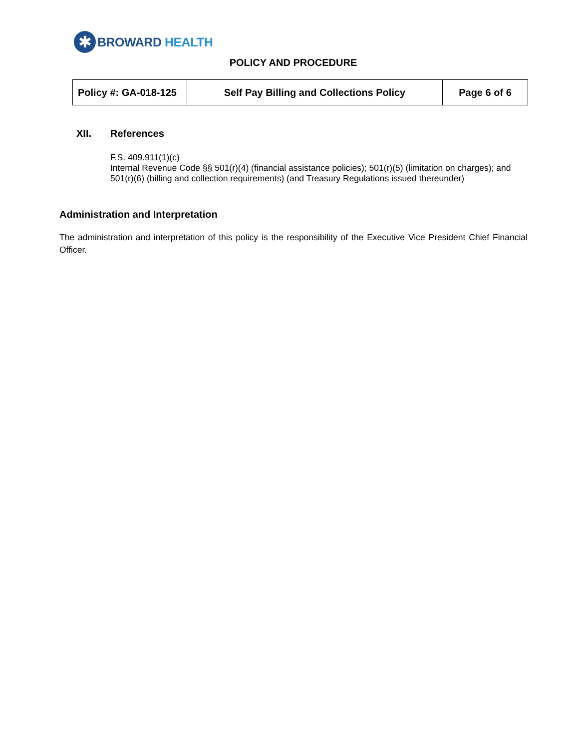✱
BROWARD HEALTH
POLICY AND PROCEDURE
| Policy #: GA-018-125 | Self Pay Billing and Collections Policy | Page 6 of 6 |
XII. References
F.S. 409.911(1)(c)
Internal Revenue Code §§ 501(r)(4) (financial assistance policies); 501(r)(5) (limitation on charges); and 501(r)(6) (billing and collection requirements) (and Treasury Regulations issued thereunder)
Administration and Interpretation
The administration and interpretation of this policy is the responsibility of the Executive Vice President Chief Financial Officer.